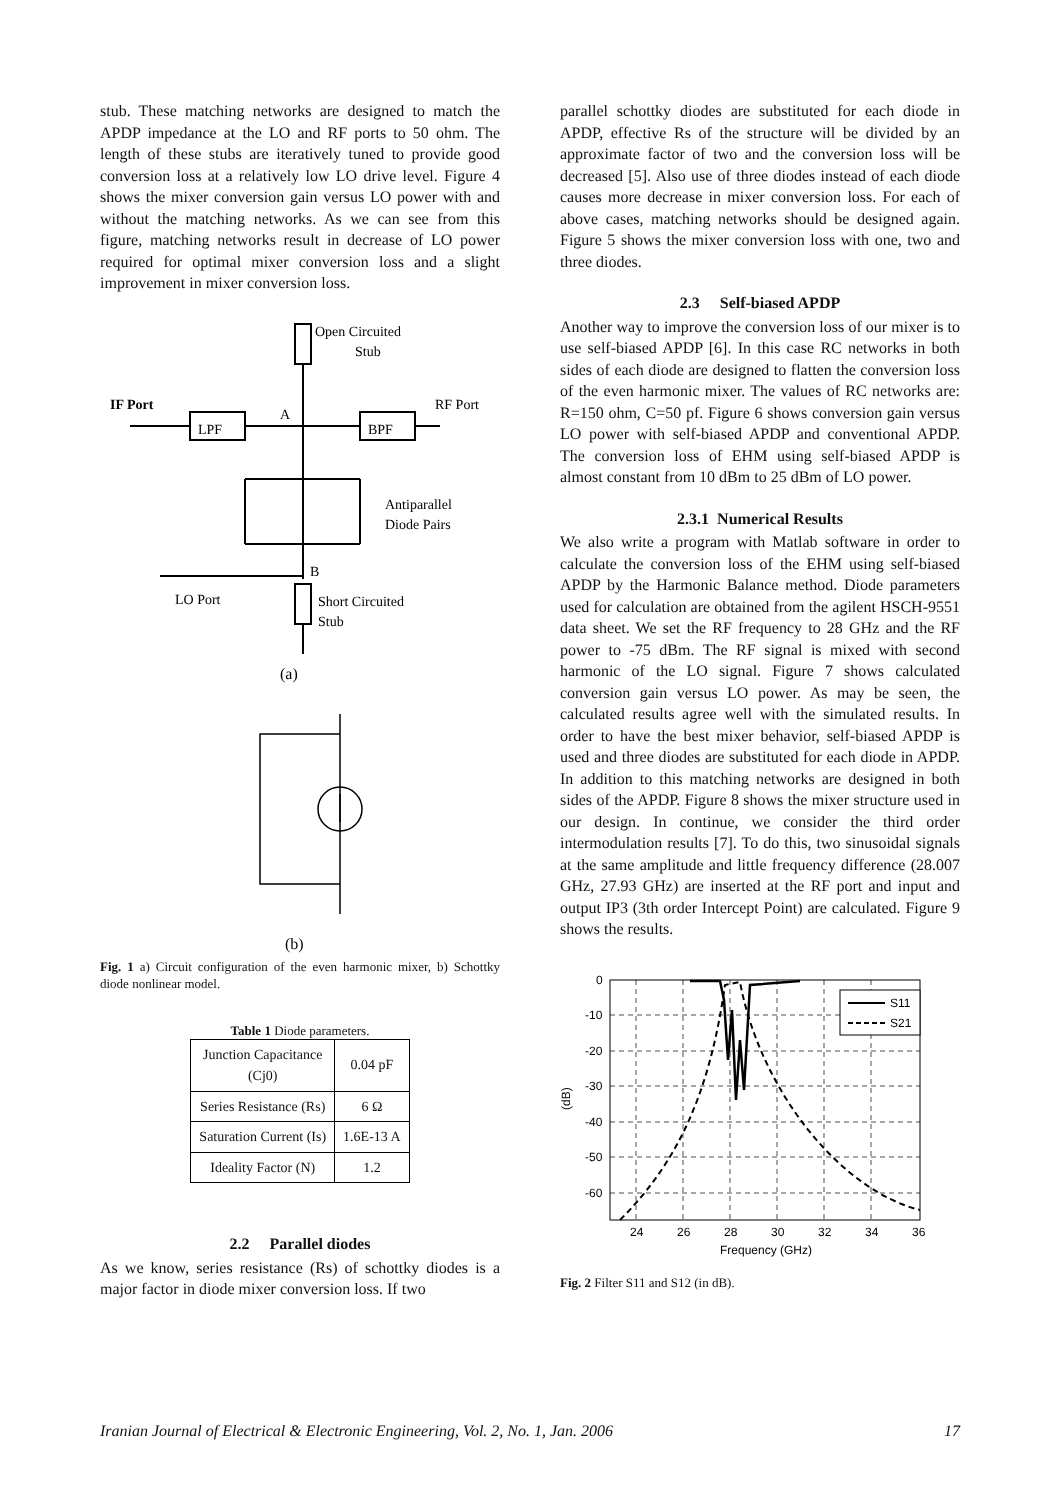stub. These matching networks are designed to match the APDP impedance at the LO and RF ports to 50 ohm. The length of these stubs are iteratively tuned to provide good conversion loss at a relatively low LO drive level. Figure 4 shows the mixer conversion gain versus LO power with and without the matching networks. As we can see from this figure, matching networks result in decrease of LO power required for optimal mixer conversion loss and a slight improvement in mixer conversion loss.
Open Circuited
Stub
IF Port
LPF
A
BPF
RF Port
Antiparallel
Diode Pairs
B
LO Port
Short Circuited
Stub
(a)
(b)
Fig. 1 a) Circuit configuration of the even harmonic mixer, b) Schottky diode nonlinear model.
Table 1 Diode parameters.
| Junction Capacitance (Cj0) | 0.04 pF |
| Series Resistance (Rs) | 6 Ω |
| Saturation Current (Is) | 1.6E-13 A |
| Ideality Factor (N) | 1.2 |
2.2 Parallel diodes
As we know, series resistance (Rs) of schottky diodes is a major factor in diode mixer conversion loss. If two
parallel schottky diodes are substituted for each diode in APDP, effective Rs of the structure will be divided by an approximate factor of two and the conversion loss will be decreased [5]. Also use of three diodes instead of each diode causes more decrease in mixer conversion loss. For each of above cases, matching networks should be designed again. Figure 5 shows the mixer conversion loss with one, two and three diodes.
2.3 Self-biased APDP
Another way to improve the conversion loss of our mixer is to use self-biased APDP [6]. In this case RC networks in both sides of each diode are designed to flatten the conversion loss of the even harmonic mixer. The values of RC networks are: R=150 ohm, C=50 pf. Figure 6 shows conversion gain versus LO power with self-biased APDP and conventional APDP. The conversion loss of EHM using self-biased APDP is almost constant from 10 dBm to 25 dBm of LO power.
2.3.1 Numerical Results
We also write a program with Matlab software in order to calculate the conversion loss of the EHM using self-biased APDP by the Harmonic Balance method. Diode parameters used for calculation are obtained from the agilent HSCH-9551 data sheet. We set the RF frequency to 28 GHz and the RF power to -75 dBm. The RF signal is mixed with second harmonic of the LO signal. Figure 7 shows calculated conversion gain versus LO power. As may be seen, the calculated results agree well with the simulated results. In order to have the best mixer behavior, self-biased APDP is used and three diodes are substituted for each diode in APDP. In addition to this matching networks are designed in both sides of the APDP. Figure 8 shows the mixer structure used in our design. In continue, we consider the third order intermodulation results [7]. To do this, two sinusoidal signals at the same amplitude and little frequency difference (28.007 GHz, 27.93 GHz) are inserted at the RF port and input and output IP3 (3th order Intercept Point) are calculated. Figure 9 shows the results.
S11
S21
0
-10
-20
-30
-40
-50
-60
24
26
28
30
32
34
36
Frequency (GHz)
(dB)
Fig. 2 Filter S11 and S12 (in dB).
Iranian Journal of Electrical & Electronic Engineering, Vol. 2, No. 1, Jan. 2006 17